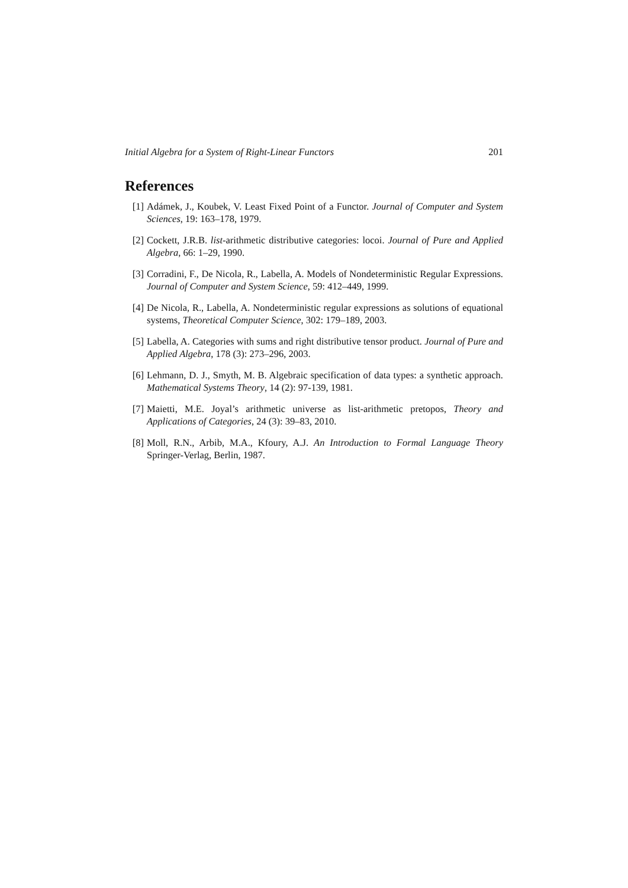Initial Algebra for a System of Right-Linear Functors 201
References
[1] Adámek, J., Koubek, V. Least Fixed Point of a Functor. Journal of Computer and System Sciences, 19: 163–178, 1979.
[2] Cockett, J.R.B. list-arithmetic distributive categories: locoi. Journal of Pure and Applied Algebra, 66: 1–29, 1990.
[3] Corradini, F., De Nicola, R., Labella, A. Models of Nondeterministic Regular Expressions. Journal of Computer and System Science, 59: 412–449, 1999.
[4] De Nicola, R., Labella, A. Nondeterministic regular expressions as solutions of equational systems, Theoretical Computer Science, 302: 179–189, 2003.
[5] Labella, A. Categories with sums and right distributive tensor product. Journal of Pure and Applied Algebra, 178 (3): 273–296, 2003.
[6] Lehmann, D. J., Smyth, M. B. Algebraic specification of data types: a synthetic approach. Mathematical Systems Theory, 14 (2): 97-139, 1981.
[7] Maietti, M.E. Joyal’s arithmetic universe as list-arithmetic pretopos, Theory and Applications of Categories, 24 (3): 39–83, 2010.
[8] Moll, R.N., Arbib, M.A., Kfoury, A.J. An Introduction to Formal Language Theory Springer-Verlag, Berlin, 1987.